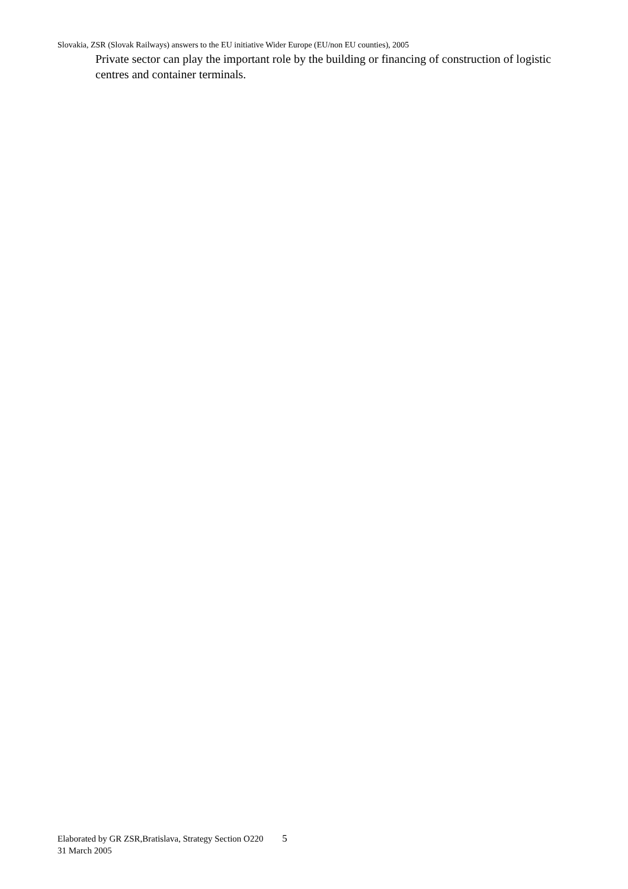Slovakia, ZSR (Slovak Railways) answers to the EU initiative Wider Europe (EU/non EU counties), 2005
Private sector can play the important role by the building or financing of construction of logistic centres and container terminals.
Elaborated by GR ZSR,Bratislava, Strategy Section O220 5
31 March 2005